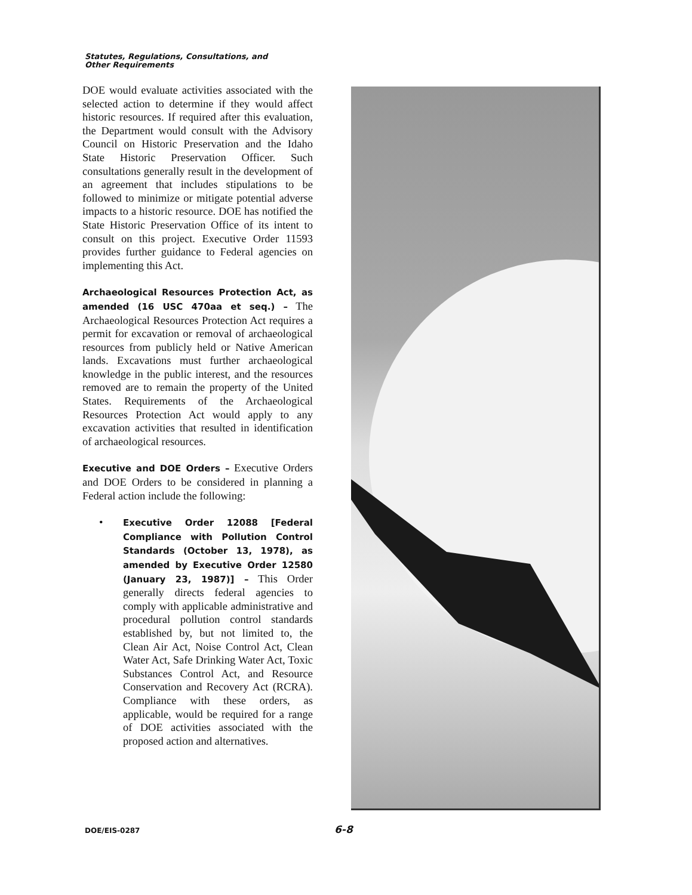Statutes, Regulations, Consultations, and
Other Requirements
DOE would evaluate activities associated with the selected action to determine if they would affect historic resources. If required after this evaluation, the Department would consult with the Advisory Council on Historic Preservation and the Idaho State Historic Preservation Officer. Such consultations generally result in the development of an agreement that includes stipulations to be followed to minimize or mitigate potential adverse impacts to a historic resource. DOE has notified the State Historic Preservation Office of its intent to consult on this project. Executive Order 11593 provides further guidance to Federal agencies on implementing this Act.
Archaeological Resources Protection Act, as amended (16 USC 470aa et seq.) – The Archaeological Resources Protection Act requires a permit for excavation or removal of archaeological resources from publicly held or Native American lands. Excavations must further archaeological knowledge in the public interest, and the resources removed are to remain the property of the United States. Requirements of the Archaeological Resources Protection Act would apply to any excavation activities that resulted in identification of archaeological resources.
Executive and DOE Orders – Executive Orders and DOE Orders to be considered in planning a Federal action include the following:
•
Executive Order 12088 [Federal Compliance with Pollution Control Standards (October 13, 1978), as amended by Executive Order 12580 (January 23, 1987)] – This Order generally directs federal agencies to comply with applicable administrative and procedural pollution control standards established by, but not limited to, the Clean Air Act, Noise Control Act, Clean Water Act, Safe Drinking Water Act, Toxic Substances Control Act, and Resource Conservation and Recovery Act (RCRA). Compliance with these orders, as applicable, would be required for a range of DOE activities associated with the proposed action and alternatives.
DOE/EIS-0287 6-8